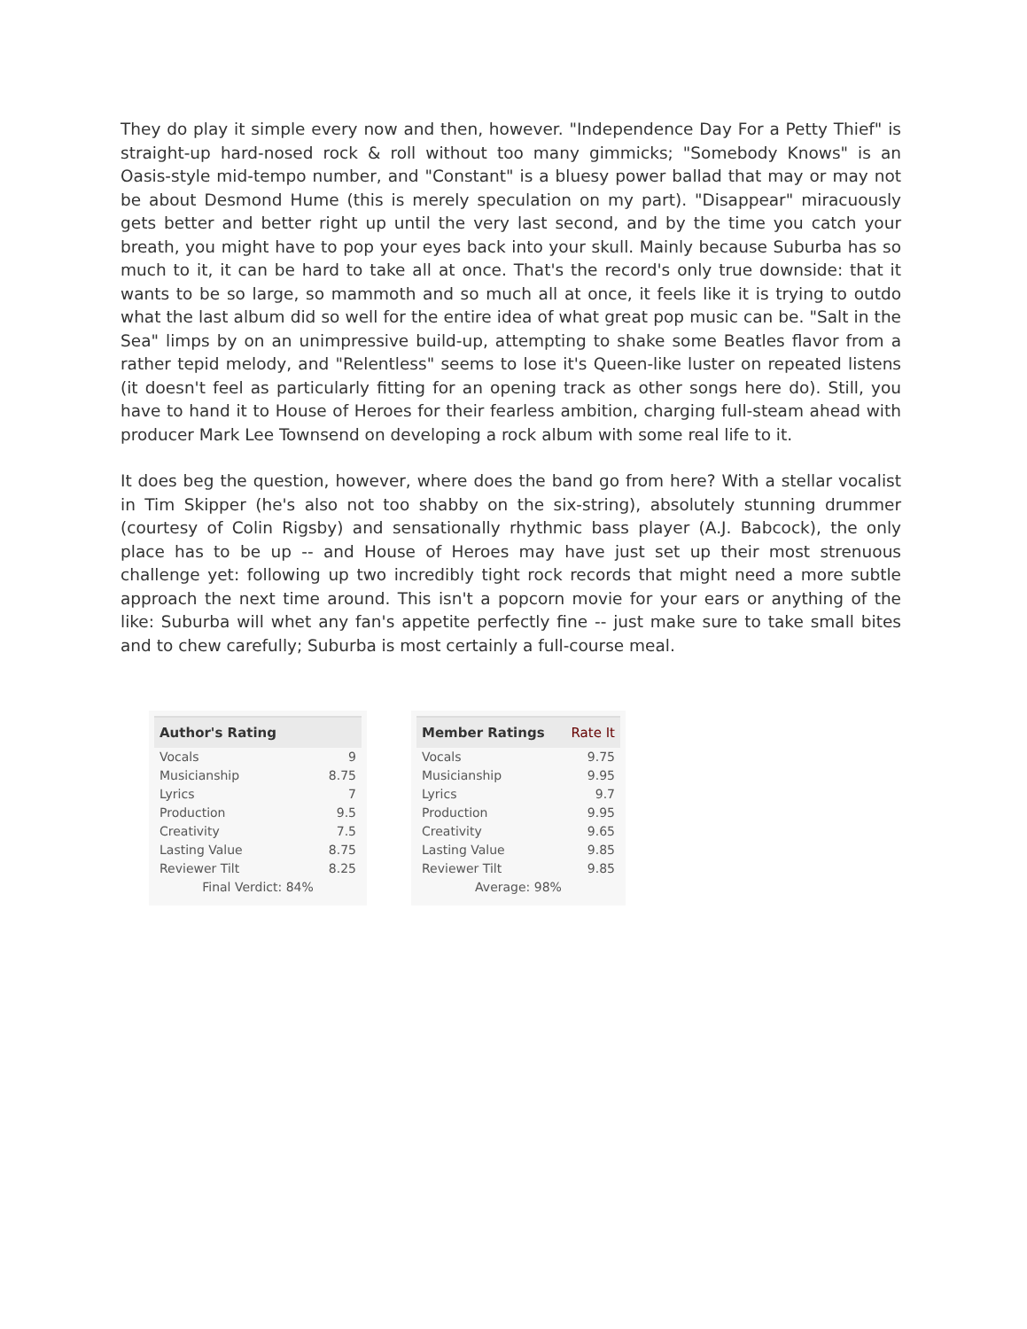They do play it simple every now and then, however. "Independence Day For a Petty Thief" is straight-up hard-nosed rock & roll without too many gimmicks; "Somebody Knows" is an Oasis-style mid-tempo number, and "Constant" is a bluesy power ballad that may or may not be about Desmond Hume (this is merely speculation on my part). "Disappear" miracuously gets better and better right up until the very last second, and by the time you catch your breath, you might have to pop your eyes back into your skull. Mainly because Suburba has so much to it, it can be hard to take all at once. That's the record's only true downside: that it wants to be so large, so mammoth and so much all at once, it feels like it is trying to outdo what the last album did so well for the entire idea of what great pop music can be. "Salt in the Sea" limps by on an unimpressive build-up, attempting to shake some Beatles flavor from a rather tepid melody, and "Relentless" seems to lose it's Queen-like luster on repeated listens (it doesn't feel as particularly fitting for an opening track as other songs here do). Still, you have to hand it to House of Heroes for their fearless ambition, charging full-steam ahead with producer Mark Lee Townsend on developing a rock album with some real life to it.
It does beg the question, however, where does the band go from here? With a stellar vocalist in Tim Skipper (he's also not too shabby on the six-string), absolutely stunning drummer (courtesy of Colin Rigsby) and sensationally rhythmic bass player (A.J. Babcock), the only place has to be up -- and House of Heroes may have just set up their most strenuous challenge yet: following up two incredibly tight rock records that might need a more subtle approach the next time around. This isn't a popcorn movie for your ears or anything of the like: Suburba will whet any fan's appetite perfectly fine -- just make sure to take small bites and to chew carefully; Suburba is most certainly a full-course meal.
| Author's Rating | |
| --- | --- |
| Vocals | 9 |
| Musicianship | 8.75 |
| Lyrics | 7 |
| Production | 9.5 |
| Creativity | 7.5 |
| Lasting Value | 8.75 |
| Reviewer Tilt | 8.25 |
| Final Verdict: 84% | |
| Member Ratings | Rate It |
| --- | --- |
| Vocals | 9.75 |
| Musicianship | 9.95 |
| Lyrics | 9.7 |
| Production | 9.95 |
| Creativity | 9.65 |
| Lasting Value | 9.85 |
| Reviewer Tilt | 9.85 |
| Average: 98% | |